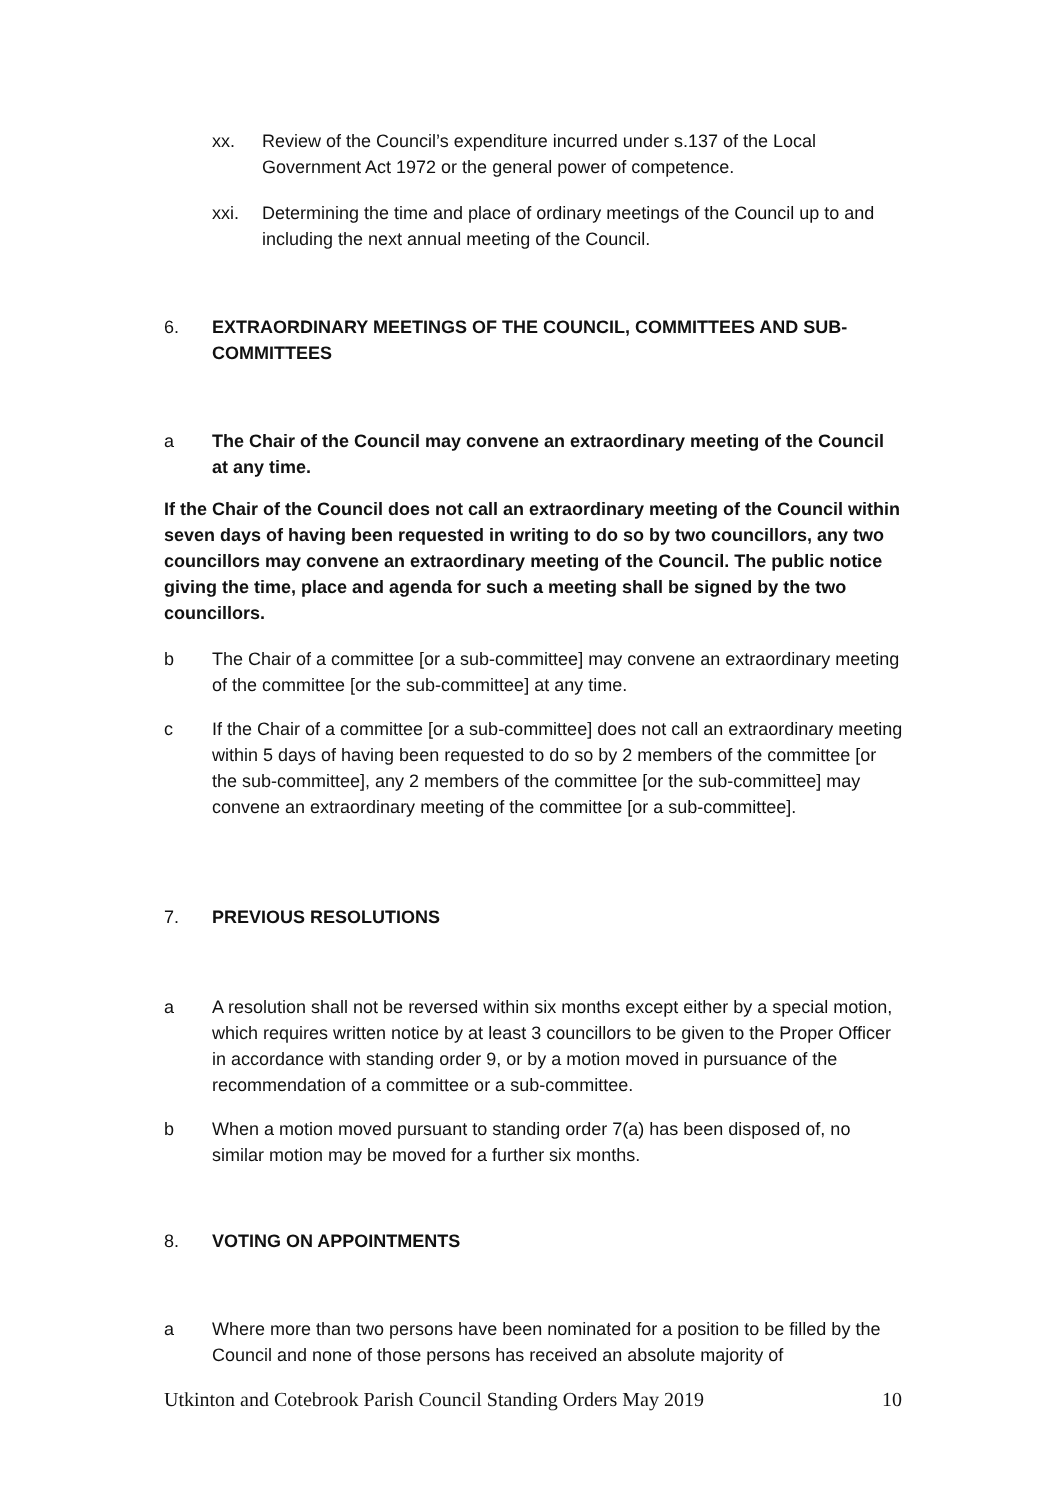xx. Review of the Council’s expenditure incurred under s.137 of the Local Government Act 1972 or the general power of competence.
xxi. Determining the time and place of ordinary meetings of the Council up to and including the next annual meeting of the Council.
6. EXTRAORDINARY MEETINGS OF THE COUNCIL, COMMITTEES AND SUB-COMMITTEES
a The Chair of the Council may convene an extraordinary meeting of the Council at any time.
If the Chair of the Council does not call an extraordinary meeting of the Council within seven days of having been requested in writing to do so by two councillors, any two councillors may convene an extraordinary meeting of the Council. The public notice giving the time, place and agenda for such a meeting shall be signed by the two councillors.
b The Chair of a committee [or a sub-committee] may convene an extraordinary meeting of the committee [or the sub-committee] at any time.
c If the Chair of a committee [or a sub-committee] does not call an extraordinary meeting within 5 days of having been requested to do so by 2 members of the committee [or the sub-committee], any 2 members of the committee [or the sub-committee] may convene an extraordinary meeting of the committee [or a sub-committee].
7. PREVIOUS RESOLUTIONS
a A resolution shall not be reversed within six months except either by a special motion, which requires written notice by at least 3 councillors to be given to the Proper Officer in accordance with standing order 9, or by a motion moved in pursuance of the recommendation of a committee or a sub-committee.
b When a motion moved pursuant to standing order 7(a) has been disposed of, no similar motion may be moved for a further six months.
8. VOTING ON APPOINTMENTS
a Where more than two persons have been nominated for a position to be filled by the Council and none of those persons has received an absolute majority of
Utkinton and Cotebrook Parish Council Standing Orders May 2019 10